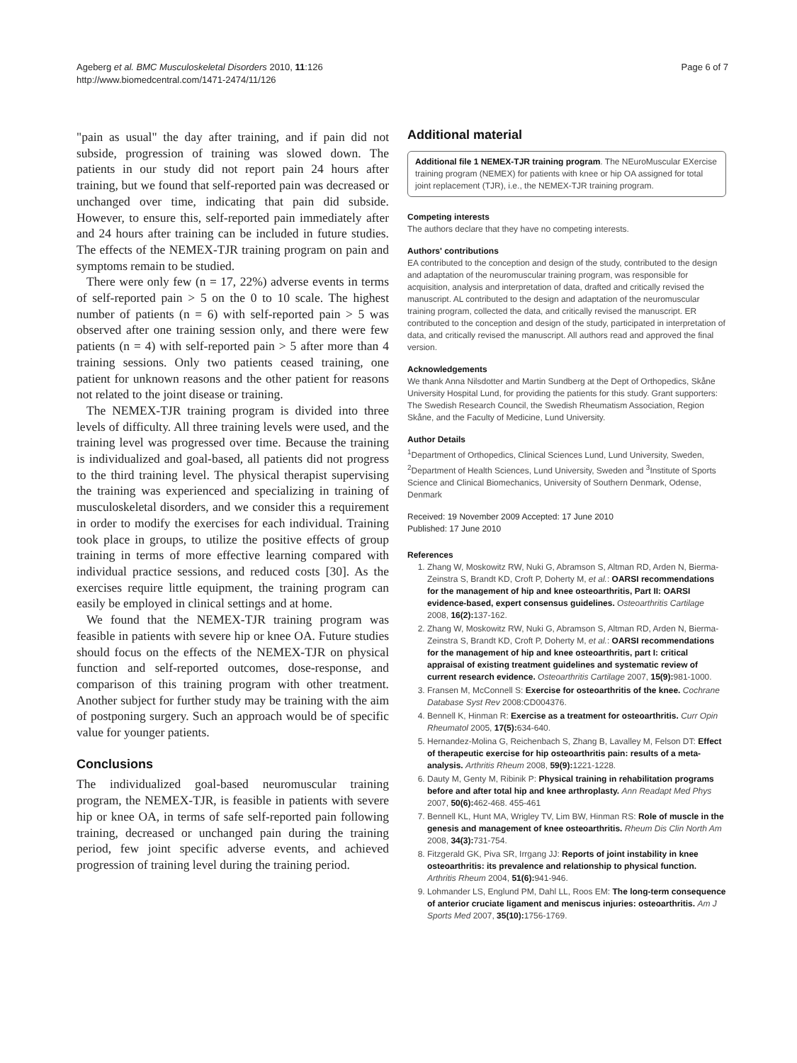Ageberg et al. BMC Musculoskeletal Disorders 2010, 11:126
http://www.biomedcentral.com/1471-2474/11/126
Page 6 of 7
"pain as usual" the day after training, and if pain did not subside, progression of training was slowed down. The patients in our study did not report pain 24 hours after training, but we found that self-reported pain was decreased or unchanged over time, indicating that pain did subside. However, to ensure this, self-reported pain immediately after and 24 hours after training can be included in future studies. The effects of the NEMEX-TJR training program on pain and symptoms remain to be studied.
There were only few (n = 17, 22%) adverse events in terms of self-reported pain > 5 on the 0 to 10 scale. The highest number of patients (n = 6) with self-reported pain > 5 was observed after one training session only, and there were few patients (n = 4) with self-reported pain > 5 after more than 4 training sessions. Only two patients ceased training, one patient for unknown reasons and the other patient for reasons not related to the joint disease or training.
The NEMEX-TJR training program is divided into three levels of difficulty. All three training levels were used, and the training level was progressed over time. Because the training is individualized and goal-based, all patients did not progress to the third training level. The physical therapist supervising the training was experienced and specializing in training of musculoskeletal disorders, and we consider this a requirement in order to modify the exercises for each individual. Training took place in groups, to utilize the positive effects of group training in terms of more effective learning compared with individual practice sessions, and reduced costs [30]. As the exercises require little equipment, the training program can easily be employed in clinical settings and at home.
We found that the NEMEX-TJR training program was feasible in patients with severe hip or knee OA. Future studies should focus on the effects of the NEMEX-TJR on physical function and self-reported outcomes, dose-response, and comparison of this training program with other treatment. Another subject for further study may be training with the aim of postponing surgery. Such an approach would be of specific value for younger patients.
Conclusions
The individualized goal-based neuromuscular training program, the NEMEX-TJR, is feasible in patients with severe hip or knee OA, in terms of safe self-reported pain following training, decreased or unchanged pain during the training period, few joint specific adverse events, and achieved progression of training level during the training period.
Additional material
Additional file 1 NEMEX-TJR training program. The NEuroMuscular EXercise training program (NEMEX) for patients with knee or hip OA assigned for total joint replacement (TJR), i.e., the NEMEX-TJR training program.
Competing interests
The authors declare that they have no competing interests.
Authors' contributions
EA contributed to the conception and design of the study, contributed to the design and adaptation of the neuromuscular training program, was responsible for acquisition, analysis and interpretation of data, drafted and critically revised the manuscript. AL contributed to the design and adaptation of the neuromuscular training program, collected the data, and critically revised the manuscript. ER contributed to the conception and design of the study, participated in interpretation of data, and critically revised the manuscript. All authors read and approved the final version.
Acknowledgements
We thank Anna Nilsdotter and Martin Sundberg at the Dept of Orthopedics, Skåne University Hospital Lund, for providing the patients for this study. Grant supporters: The Swedish Research Council, the Swedish Rheumatism Association, Region Skåne, and the Faculty of Medicine, Lund University.
Author Details
<sup>1</sup> Department of Orthopedics, Clinical Sciences Lund, Lund University, Sweden, <sup>2</sup>Department of Health Sciences, Lund University, Sweden and <sup>3</sup>Institute of Sports Science and Clinical Biomechanics, University of Southern Denmark, Odense, Denmark
Received: 19 November 2009 Accepted: 17 June 2010
Published: 17 June 2010
References
1. Zhang W, Moskowitz RW, Nuki G, Abramson S, Altman RD, Arden N, Bierma-Zeinstra S, Brandt KD, Croft P, Doherty M, et al.: OARSI recommendations for the management of hip and knee osteoarthritis, Part II: OARSI evidence-based, expert consensus guidelines. Osteoarthritis Cartilage 2008, 16(2): 137-162.
2. Zhang W, Moskowitz RW, Nuki G, Abramson S, Altman RD, Arden N, Bierma-Zeinstra S, Brandt KD, Croft P, Doherty M, et al.: OARSI recommendations for the management of hip and knee osteoarthritis, part I: critical appraisal of existing treatment guidelines and systematic review of current research evidence. Osteoarthritis Cartilage 2007, 15(9): 981-1000.
3. Fransen M, McConnell S: Exercise for osteoarthritis of the knee. Cochrane Database Syst Rev 2008:CD004376.
4. Bennell K, Hinman R: Exercise as a treatment for osteoarthritis. Curr Opin Rheumatol 2005, 17(5): 634-640.
5. Hernandez-Molina G, Reichenbach S, Zhang B, Lavalley M, Felson DT: Effect of therapeutic exercise for hip osteoarthritis pain: results of a meta-analysis. Arthritis Rheum 2008, 59(9): 1221-1228.
6. Dauty M, Genty M, Ribinik P: Physical training in rehabilitation programs before and after total hip and knee arthroplasty. Ann Readapt Med Phys 2007, 50(6): 462-468. 455-461
7. Bennell KL, Hunt MA, Wrigley TV, Lim BW, Hinman RS: Role of muscle in the genesis and management of knee osteoarthritis. Rheum Dis Clin North Am 2008, 34(3): 731-754.
8. Fitzgerald GK, Piva SR, Irrgang JJ: Reports of joint instability in knee osteoarthritis: its prevalence and relationship to physical function. Arthritis Rheum 2004, 51(6): 941-946.
9. Lohmander LS, Englund PM, Dahl LL, Roos EM: The long-term consequence of anterior cruciate ligament and meniscus injuries: osteoarthritis. Am J Sports Med 2007, 35(10): 1756-1769.